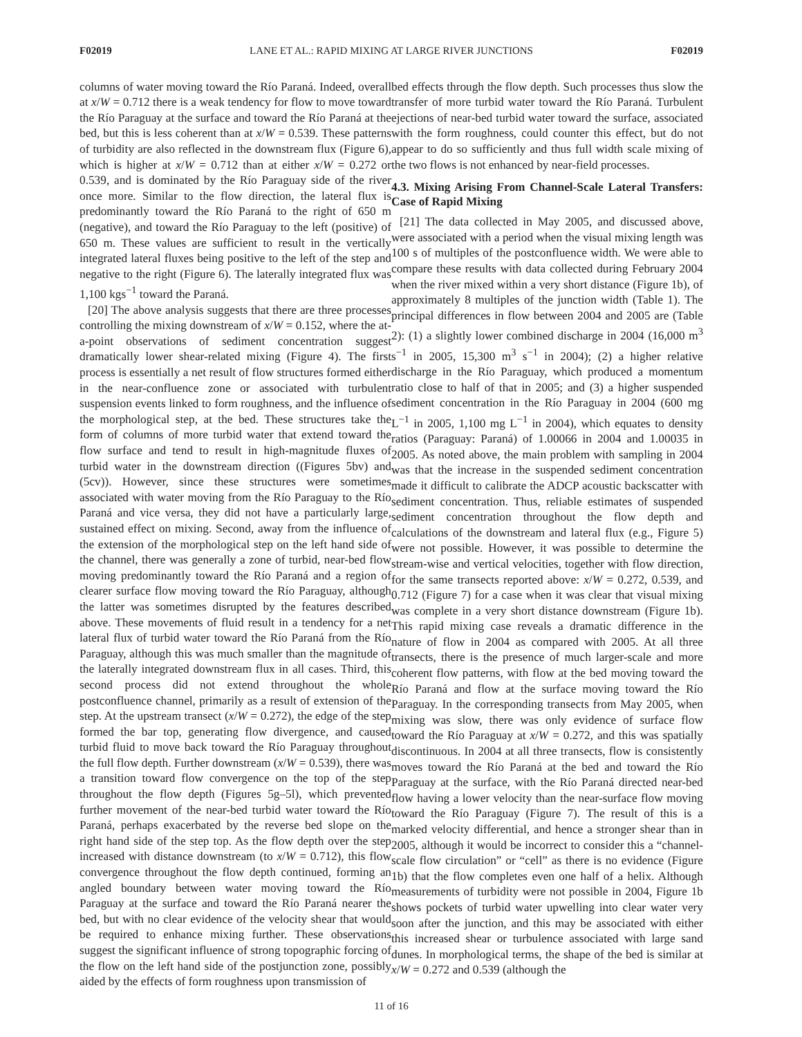F02019 LANE ET AL.: RAPID MIXING AT LARGE RIVER JUNCTIONS F02019
columns of water moving toward the Río Paraná. Indeed, overall at x/W = 0.712 there is a weak tendency for flow to move toward the Río Paraguay at the surface and toward the Río Paraná at the bed, but this is less coherent than at x/W = 0.539. These patterns of turbidity are also reflected in the downstream flux (Figure 6), which is higher at x/W = 0.712 than at either x/W = 0.272 or 0.539, and is dominated by the Río Paraguay side of the river once more. Similar to the flow direction, the lateral flux is predominantly toward the Río Paraná to the right of 650 m (negative), and toward the Río Paraguay to the left (positive) of 650 m. These values are sufficient to result in the vertically integrated lateral fluxes being positive to the left of the step and negative to the right (Figure 6). The laterally integrated flux was 1,100 kgs<sup>−1</sup> toward the Paraná.
[20] The above analysis suggests that there are three processes controlling the mixing downstream of x/W = 0.152, where the at-a-point observations of sediment concentration suggest dramatically lower shear-related mixing (Figure 4). The first process is essentially a net result of flow structures formed either in the near-confluence zone or associated with turbulent suspension events linked to form roughness, and the influence of the morphological step, at the bed. These structures take the form of columns of more turbid water that extend toward the flow surface and tend to result in high-magnitude fluxes of turbid water in the downstream direction ((Figures 5bv) and (5cv)). However, since these structures were sometimes associated with water moving from the Río Paraguay to the Río Paraná and vice versa, they did not have a particularly large, sustained effect on mixing. Second, away from the influence of the extension of the morphological step on the left hand side of the channel, there was generally a zone of turbid, near-bed flow moving predominantly toward the Río Paraná and a region of clearer surface flow moving toward the Río Paraguay, although the latter was sometimes disrupted by the features described above. These movements of fluid result in a tendency for a net lateral flux of turbid water toward the Río Paraná from the Río Paraguay, although this was much smaller than the magnitude of the laterally integrated downstream flux in all cases. Third, this second process did not extend throughout the whole postconfluence channel, primarily as a result of extension of the step. At the upstream transect (x/W = 0.272), the edge of the step formed the bar top, generating flow divergence, and caused turbid fluid to move back toward the Río Paraguay throughout the full flow depth. Further downstream (x/W = 0.539), there was a transition toward flow convergence on the top of the step throughout the flow depth (Figures 5g–5l), which prevented further movement of the near-bed turbid water toward the Río Paraná, perhaps exacerbated by the reverse bed slope on the right hand side of the step top. As the flow depth over the step increased with distance downstream (to x/W = 0.712), this flow convergence throughout the flow depth continued, forming an angled boundary between water moving toward the Río Paraguay at the surface and toward the Río Paraná nearer the bed, but with no clear evidence of the velocity shear that would be required to enhance mixing further. These observations suggest the significant influence of strong topographic forcing of the flow on the left hand side of the postjunction zone, possibly aided by the effects of form roughness upon transmission of
bed effects through the flow depth. Such processes thus slow the transfer of more turbid water toward the Río Paraná. Turbulent ejections of near-bed turbid water toward the surface, associated with the form roughness, could counter this effect, but do not appear to do so sufficiently and thus full width scale mixing of the two flows is not enhanced by near-field processes.
4.3. Mixing Arising From Channel-Scale Lateral Transfers: Case of Rapid Mixing
[21] The data collected in May 2005, and discussed above, were associated with a period when the visual mixing length was 100 s of multiples of the postconfluence width. We were able to compare these results with data collected during February 2004 when the river mixed within a very short distance (Figure 1b), of approximately 8 multiples of the junction width (Table 1). The principal differences in flow between 2004 and 2005 are (Table 2): (1) a slightly lower combined discharge in 2004 (16,000 m<sup>3</sup> s<sup>−1</sup> in 2005, 15,300 m<sup>3</sup> s<sup>−1</sup> in 2004); (2) a higher relative discharge in the Río Paraguay, which produced a momentum ratio close to half of that in 2005; and (3) a higher suspended sediment concentration in the Río Paraguay in 2004 (600 mg L<sup>−1</sup> in 2005, 1,100 mg L<sup>−1</sup> in 2004), which equates to density ratios (Paraguay: Paraná) of 1.00066 in 2004 and 1.00035 in 2005. As noted above, the main problem with sampling in 2004 was that the increase in the suspended sediment concentration made it difficult to calibrate the ADCP acoustic backscatter with sediment concentration. Thus, reliable estimates of suspended sediment concentration throughout the flow depth and calculations of the downstream and lateral flux (e.g., Figure 5) were not possible. However, it was possible to determine the stream-wise and vertical velocities, together with flow direction, for the same transects reported above: x/W = 0.272, 0.539, and 0.712 (Figure 7) for a case when it was clear that visual mixing was complete in a very short distance downstream (Figure 1b). This rapid mixing case reveals a dramatic difference in the nature of flow in 2004 as compared with 2005. At all three transects, there is the presence of much larger-scale and more coherent flow patterns, with flow at the bed moving toward the Río Paraná and flow at the surface moving toward the Río Paraguay. In the corresponding transects from May 2005, when mixing was slow, there was only evidence of surface flow toward the Río Paraguay at x/W = 0.272, and this was spatially discontinuous. In 2004 at all three transects, flow is consistently moves toward the Río Paraná at the bed and toward the Río Paraguay at the surface, with the Río Paraná directed near-bed flow having a lower velocity than the near-surface flow moving toward the Río Paraguay (Figure 7). The result of this is a marked velocity differential, and hence a stronger shear than in 2005, although it would be incorrect to consider this a “channel-scale flow circulation” or “cell” as there is no evidence (Figure 1b) that the flow completes even one half of a helix. Although measurements of turbidity were not possible in 2004, Figure 1b shows pockets of turbid water upwelling into clear water very soon after the junction, and this may be associated with either this increased shear or turbulence associated with large sand dunes. In morphological terms, the shape of the bed is similar at x/W = 0.272 and 0.539 (although the
11 of 16